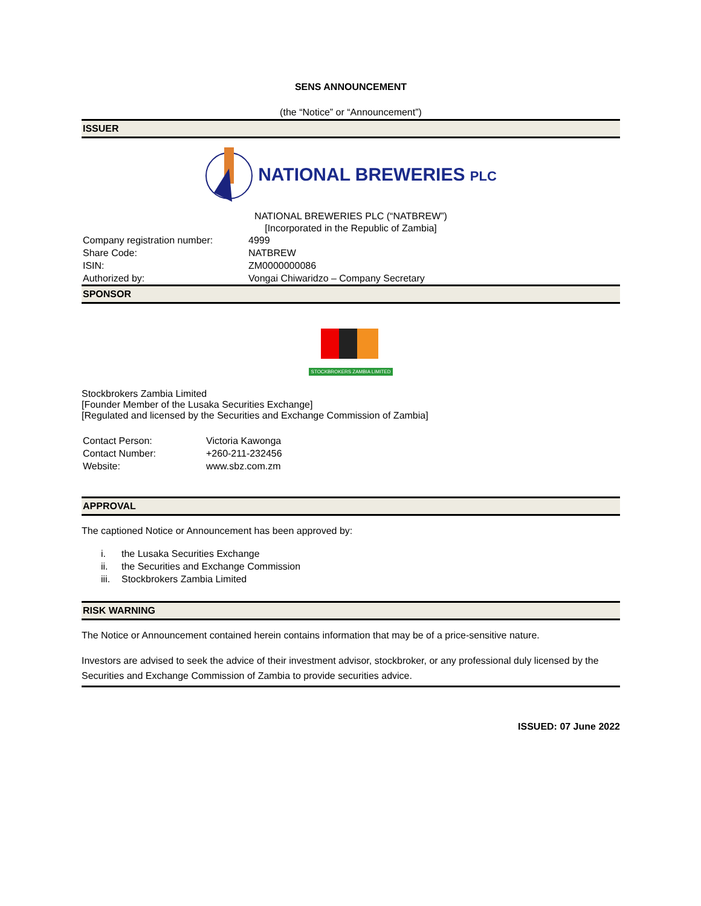SENS ANNOUNCEMENT
(the “Notice” or “Announcement”)
ISSUER
NATIONAL BREWERIES PLC
NATIONAL BREWERIES PLC (“NATBREW”)
[Incorporated in the Republic of Zambia]
| Company registration number: | 4999 |
| Share Code: | NATBREW |
| ISIN: | ZM0000000086 |
| Authorized by: | Vongai Chiwaridzo – Company Secretary |
SPONSOR
STOCKBROKERS ZAMBIA LIMITED
Stockbrokers Zambia Limited
[Founder Member of the Lusaka Securities Exchange]
[Regulated and licensed by the Securities and Exchange Commission of Zambia]
| Contact Person: | Victoria Kawonga |
| Contact Number: | +260-211-232456 |
| Website: | www.sbz.com.zm |
APPROVAL
The captioned Notice or Announcement has been approved by:
| i. | the Lusaka Securities Exchange |
| ii. | the Securities and Exchange Commission |
| iii. | Stockbrokers Zambia Limited |
RISK WARNING
The Notice or Announcement contained herein contains information that may be of a price-sensitive nature.
Investors are advised to seek the advice of their investment advisor, stockbroker, or any professional duly licensed by the Securities and Exchange Commission of Zambia to provide securities advice.
ISSUED: 07 June 2022